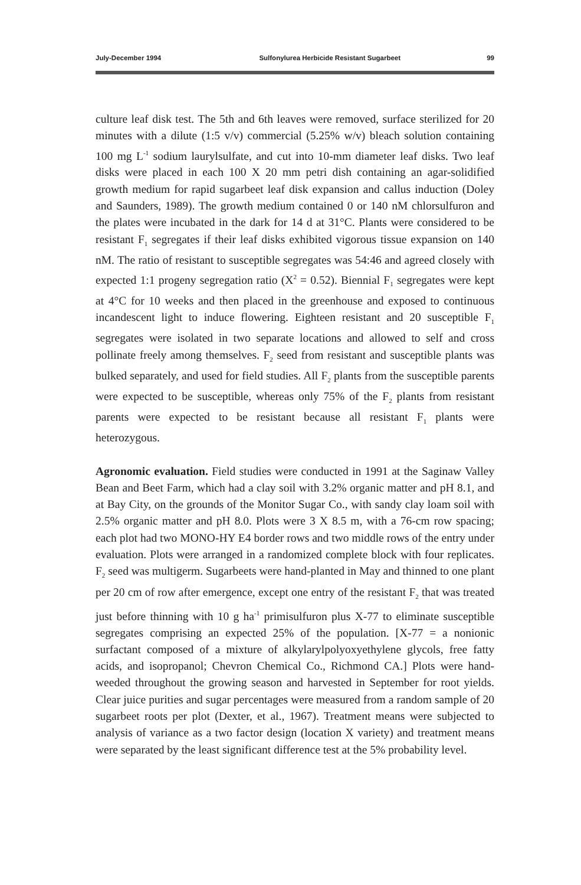July-December 1994 Sulfonylurea Herbicide Resistant Sugarbeet 99
culture leaf disk test. The 5th and 6th leaves were removed, surface sterilized for 20 minutes with a dilute (1:5 v/v) commercial (5.25% w/v) bleach solution containing 100 mg L<sup>-1</sup> sodium laurylsulfate, and cut into 10-mm diameter leaf disks. Two leaf disks were placed in each 100 X 20 mm petri dish containing an agar-solidified growth medium for rapid sugarbeet leaf disk expansion and callus induction (Doley and Saunders, 1989). The growth medium contained 0 or 140 nM chlorsulfuron and the plates were incubated in the dark for 14 d at 31°C. Plants were considered to be resistant F<sub>1</sub> segregates if their leaf disks exhibited vigorous tissue expansion on 140 nM. The ratio of resistant to susceptible segregates was 54:46 and agreed closely with expected 1:1 progeny segregation ratio (X<sup>2</sup> = 0.52). Biennial F<sub>1</sub> segregates were kept at 4°C for 10 weeks and then placed in the greenhouse and exposed to continuous incandescent light to induce flowering. Eighteen resistant and 20 susceptible F<sub>1</sub> segregates were isolated in two separate locations and allowed to self and cross pollinate freely among themselves. F<sub>2</sub> seed from resistant and susceptible plants was bulked separately, and used for field studies. All F<sub>2</sub> plants from the susceptible parents were expected to be susceptible, whereas only 75% of the F<sub>2</sub> plants from resistant parents were expected to be resistant because all resistant F<sub>1</sub> plants were heterozygous.
Agronomic evaluation. Field studies were conducted in 1991 at the Saginaw Valley Bean and Beet Farm, which had a clay soil with 3.2% organic matter and pH 8.1, and at Bay City, on the grounds of the Monitor Sugar Co., with sandy clay loam soil with 2.5% organic matter and pH 8.0. Plots were 3 X 8.5 m, with a 76-cm row spacing; each plot had two MONO-HY E4 border rows and two middle rows of the entry under evaluation. Plots were arranged in a randomized complete block with four replicates. F<sub>2</sub> seed was multigerm. Sugarbeets were hand-planted in May and thinned to one plant per 20 cm of row after emergence, except one entry of the resistant F<sub>2</sub> that was treated just before thinning with 10 g ha<sup>-1</sup> primisulfuron plus X-77 to eliminate susceptible segregates comprising an expected 25% of the population. [X-77 = a nonionic surfactant composed of a mixture of alkylarylpolyoxyethylene glycols, free fatty acids, and isopropanol; Chevron Chemical Co., Richmond CA.] Plots were hand-weeded throughout the growing season and harvested in September for root yields. Clear juice purities and sugar percentages were measured from a random sample of 20 sugarbeet roots per plot (Dexter, et al., 1967). Treatment means were subjected to analysis of variance as a two factor design (location X variety) and treatment means were separated by the least significant difference test at the 5% probability level.